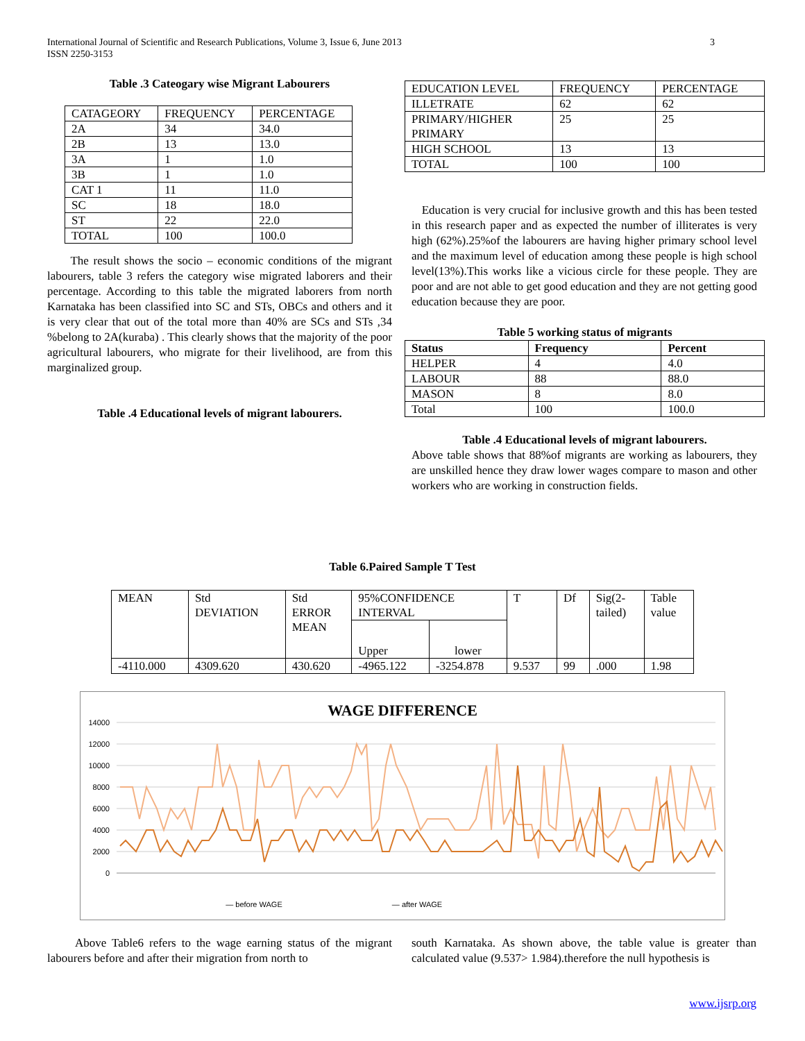3 International Journal of Scientific and Research Publications, Volume 3, Issue 6, June 2013
ISSN 2250-3153
Table .3 Cateogary wise Migrant Labourers
| CATAGEORY | FREQUENCY | PERCENTAGE |
| --- | --- | --- |
| 2A | 34 | 34.0 |
| 2B | 13 | 13.0 |
| 3A | 1 | 1.0 |
| 3B | 1 | 1.0 |
| CAT 1 | 11 | 11.0 |
| SC | 18 | 18.0 |
| ST | 22 | 22.0 |
| TOTAL | 100 | 100.0 |
The result shows the socio – economic conditions of the migrant labourers, table 3 refers the category wise migrated laborers and their percentage. According to this table the migrated laborers from north Karnataka has been classified into SC and STs, OBCs and others and it is very clear that out of the total more than 40% are SCs and STs ,34 %belong to 2A(kuraba) . This clearly shows that the majority of the poor agricultural labourers, who migrate for their livelihood, are from this marginalized group.
Table .4 Educational levels of migrant labourers.
| EDUCATION LEVEL | FREQUENCY | PERCENTAGE |
| --- | --- | --- |
| ILLETRATE | 62 | 62 |
| PRIMARY/HIGHER PRIMARY | 25 | 25 |
| HIGH SCHOOL | 13 | 13 |
| TOTAL | 100 | 100 |
Education is very crucial for inclusive growth and this has been tested in this research paper and as expected the number of illiterates is very high (62%).25%of the labourers are having higher primary school level and the maximum level of education among these people is high school level(13%).This works like a vicious circle for these people. They are poor and are not able to get good education and they are not getting good education because they are poor.
Table 5 working status of migrants
| Status | Frequency | Percent |
| --- | --- | --- |
| HELPER | 4 | 4.0 |
| LABOUR | 88 | 88.0 |
| MASON | 8 | 8.0 |
| Total | 100 | 100.0 |
Table .4 Educational levels of migrant labourers.
Above table shows that 88%of migrants are working as labourers, they are unskilled hence they draw lower wages compare to mason and other workers who are working in construction fields.
Table 6.Paired Sample T Test
| MEAN | Std DEVIATION | Std ERROR MEAN | 95%CONFIDENCE INTERVAL | | T | Df | Sig(2- tailed) | Table value |
| | | | Upper | lower | | | | |
| -4110.000 | 4309.620 | 430.620 | -4965.122 | -3254.878 | 9.537 | 99 | .000 | 1.98 |
WAGE DIFFERENCE
14000
12000
10000
8000
6000
4000
2000
0
— before WAGE
— after WAGE
Above Table6 refers to the wage earning status of the migrant labourers before and after their migration from north to
south Karnataka. As shown above, the table value is greater than calculated value (9.537> 1.984).therefore the null hypothesis is
www.ijsrp.org